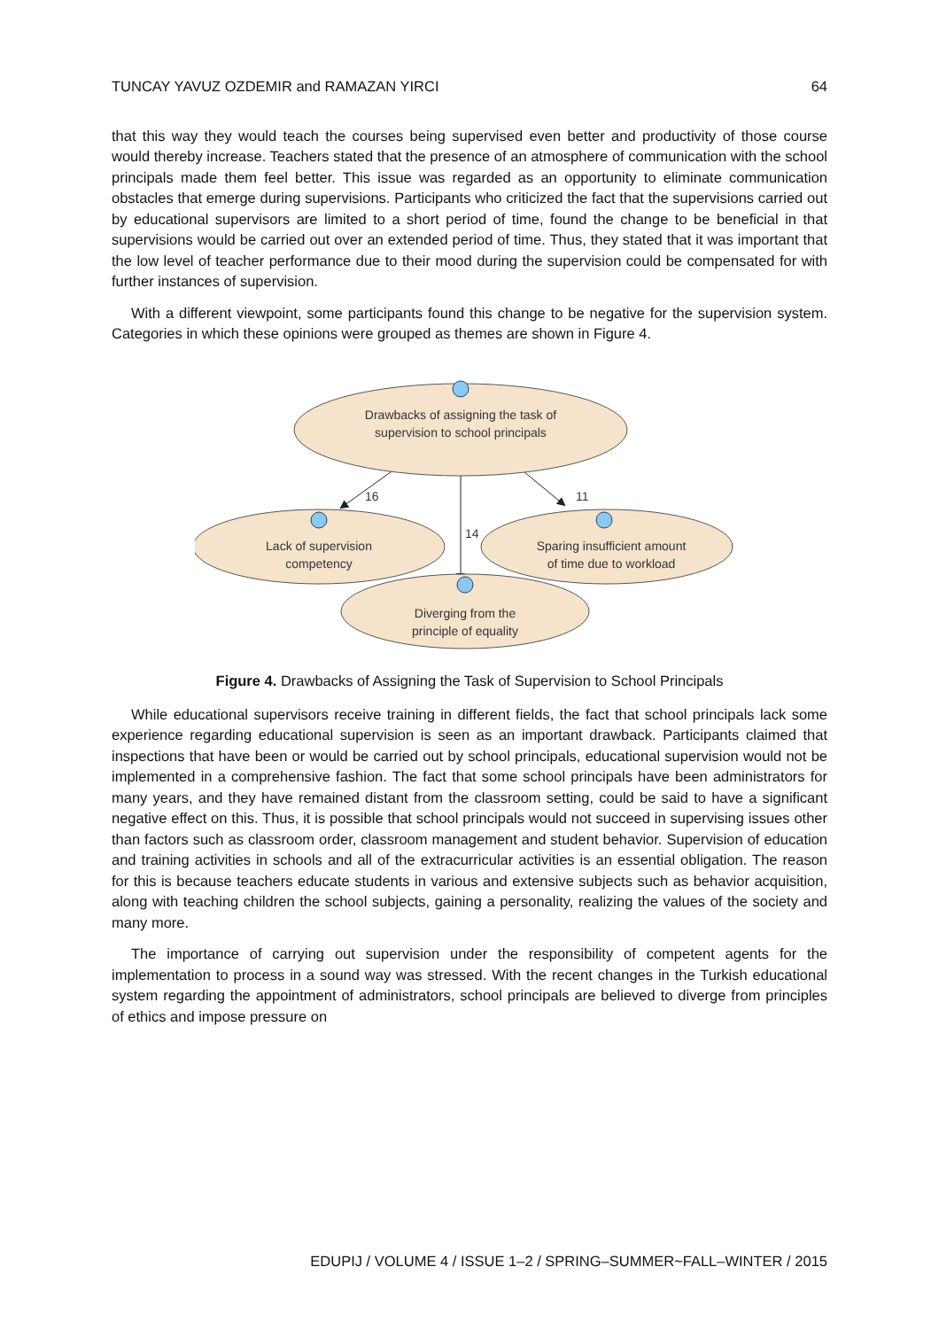TUNCAY YAVUZ OZDEMIR and RAMAZAN YIRCI 64
that this way they would teach the courses being supervised even better and productivity of those course would thereby increase. Teachers stated that the presence of an atmosphere of communication with the school principals made them feel better. This issue was regarded as an opportunity to eliminate communication obstacles that emerge during supervisions. Participants who criticized the fact that the supervisions carried out by educational supervisors are limited to a short period of time, found the change to be beneficial in that supervisions would be carried out over an extended period of time. Thus, they stated that it was important that the low level of teacher performance due to their mood during the supervision could be compensated for with further instances of supervision.
With a different viewpoint, some participants found this change to be negative for the supervision system. Categories in which these opinions were grouped as themes are shown in Figure 4.
Drawbacks of assigning the task of
supervision to school principals
Lack of supervision
competency
Sparing insufficient amount
of time due to workload
Diverging from the
principle of equality
16
14
11
Figure 4. Drawbacks of Assigning the Task of Supervision to School Principals
While educational supervisors receive training in different fields, the fact that school principals lack some experience regarding educational supervision is seen as an important drawback. Participants claimed that inspections that have been or would be carried out by school principals, educational supervision would not be implemented in a comprehensive fashion. The fact that some school principals have been administrators for many years, and they have remained distant from the classroom setting, could be said to have a significant negative effect on this. Thus, it is possible that school principals would not succeed in supervising issues other than factors such as classroom order, classroom management and student behavior. Supervision of education and training activities in schools and all of the extracurricular activities is an essential obligation. The reason for this is because teachers educate students in various and extensive subjects such as behavior acquisition, along with teaching children the school subjects, gaining a personality, realizing the values of the society and many more.
The importance of carrying out supervision under the responsibility of competent agents for the implementation to process in a sound way was stressed. With the recent changes in the Turkish educational system regarding the appointment of administrators, school principals are believed to diverge from principles of ethics and impose pressure on
EDUPIJ / VOLUME 4 / ISSUE 1–2 / SPRING–SUMMER~FALL–WINTER / 2015